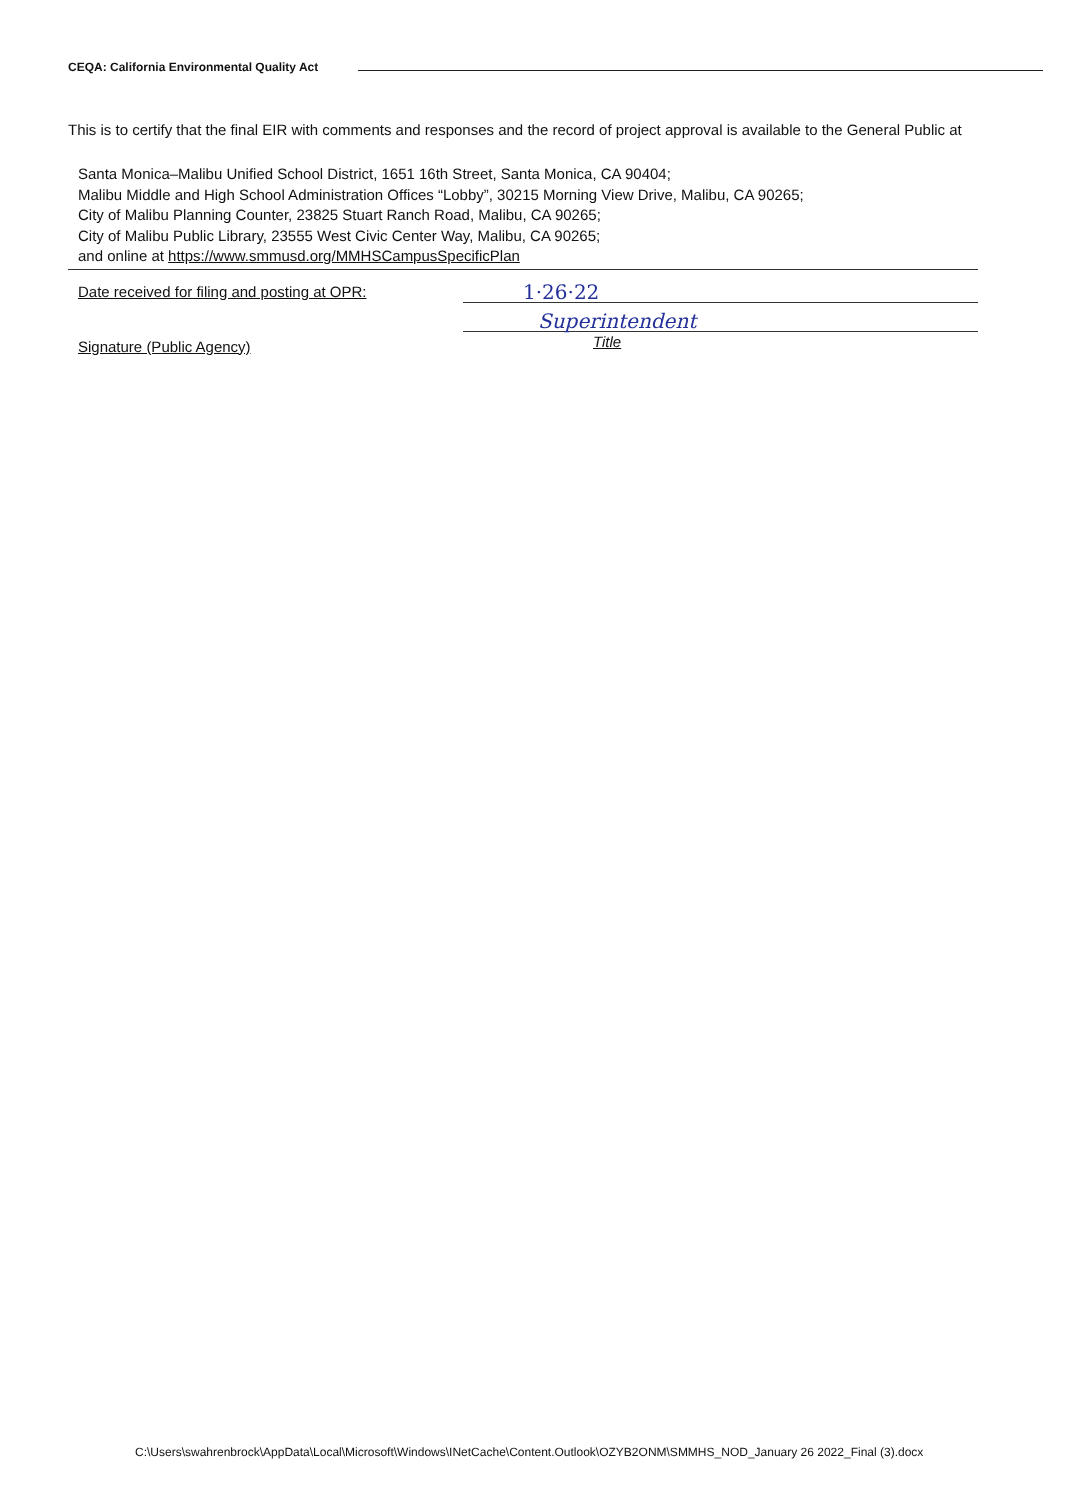CEQA: California Environmental Quality Act
This is to certify that the final EIR with comments and responses and the record of project approval is available to the General Public at
Santa Monica–Malibu Unified School District, 1651 16th Street, Santa Monica, CA 90404;
Malibu Middle and High School Administration Offices “Lobby”, 30215 Morning View Drive, Malibu, CA 90265;
City of Malibu Planning Counter, 23825 Stuart Ranch Road, Malibu, CA 90265;
City of Malibu Public Library, 23555 West Civic Center Way, Malibu, CA 90265;
and online at https://www.smmusd.org/MMHSCampusSpecificPlan
Date received for filing and posting at OPR:
1·26·22
Signature (Public Agency)
Superintendent
Title
C:\Users\swahrenbrock\AppData\Local\Microsoft\Windows\INetCache\Content.Outlook\OZYB2ONM\SMMHS_NOD_January 26 2022_Final (3).docx